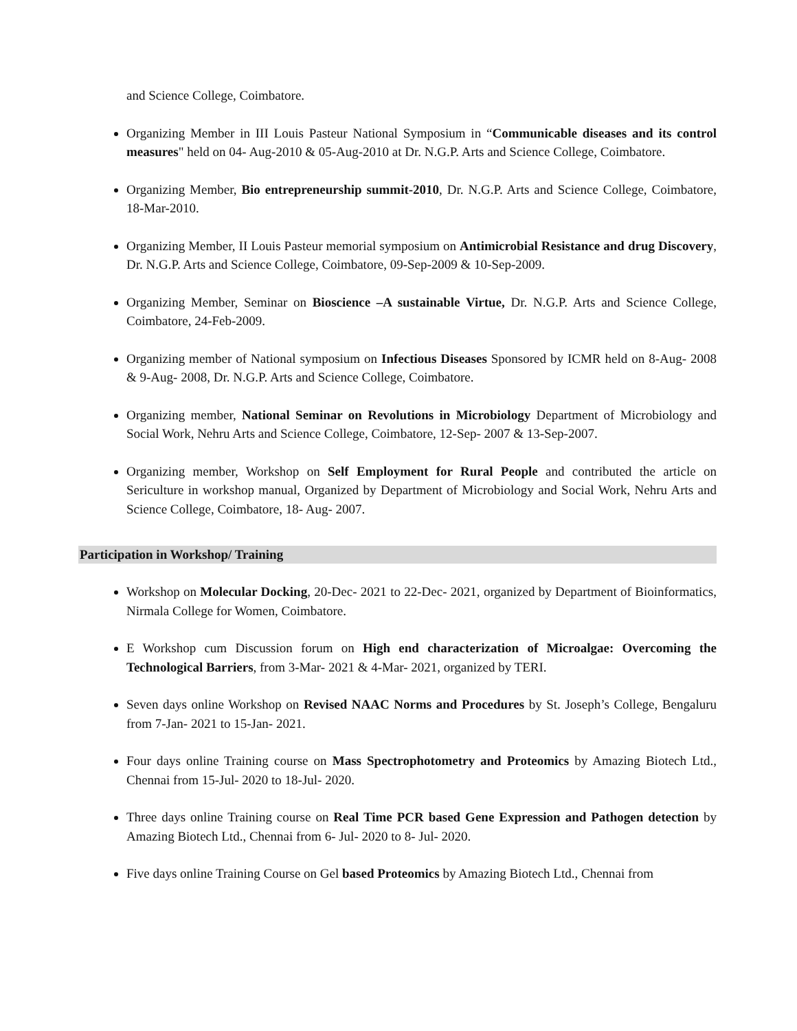and Science College, Coimbatore.
Organizing Member in III Louis Pasteur National Symposium in “Communicable diseases and its control measures" held on 04- Aug-2010 & 05-Aug-2010 at Dr. N.G.P. Arts and Science College, Coimbatore.
Organizing Member, Bio entrepreneurship summit-2010, Dr. N.G.P. Arts and Science College, Coimbatore, 18-Mar-2010.
Organizing Member, II Louis Pasteur memorial symposium on Antimicrobial Resistance and drug Discovery, Dr. N.G.P. Arts and Science College, Coimbatore, 09-Sep-2009 & 10-Sep-2009.
Organizing Member, Seminar on Bioscience –A sustainable Virtue, Dr. N.G.P. Arts and Science College, Coimbatore, 24-Feb-2009.
Organizing member of National symposium on Infectious Diseases Sponsored by ICMR held on 8-Aug- 2008 & 9-Aug- 2008, Dr. N.G.P. Arts and Science College, Coimbatore.
Organizing member, National Seminar on Revolutions in Microbiology Department of Microbiology and Social Work, Nehru Arts and Science College, Coimbatore, 12-Sep- 2007 & 13-Sep-2007.
Organizing member, Workshop on Self Employment for Rural People and contributed the article on Sericulture in workshop manual, Organized by Department of Microbiology and Social Work, Nehru Arts and Science College, Coimbatore, 18- Aug- 2007.
Participation in Workshop/ Training
Workshop on Molecular Docking, 20-Dec- 2021 to 22-Dec- 2021, organized by Department of Bioinformatics, Nirmala College for Women, Coimbatore.
E Workshop cum Discussion forum on High end characterization of Microalgae: Overcoming the Technological Barriers, from 3-Mar- 2021 & 4-Mar- 2021, organized by TERI.
Seven days online Workshop on Revised NAAC Norms and Procedures by St. Joseph’s College, Bengaluru from 7-Jan- 2021 to 15-Jan- 2021.
Four days online Training course on Mass Spectrophotometry and Proteomics by Amazing Biotech Ltd., Chennai from 15-Jul- 2020 to 18-Jul- 2020.
Three days online Training course on Real Time PCR based Gene Expression and Pathogen detection by Amazing Biotech Ltd., Chennai from 6- Jul- 2020 to 8- Jul- 2020.
Five days online Training Course on Gel based Proteomics by Amazing Biotech Ltd., Chennai from